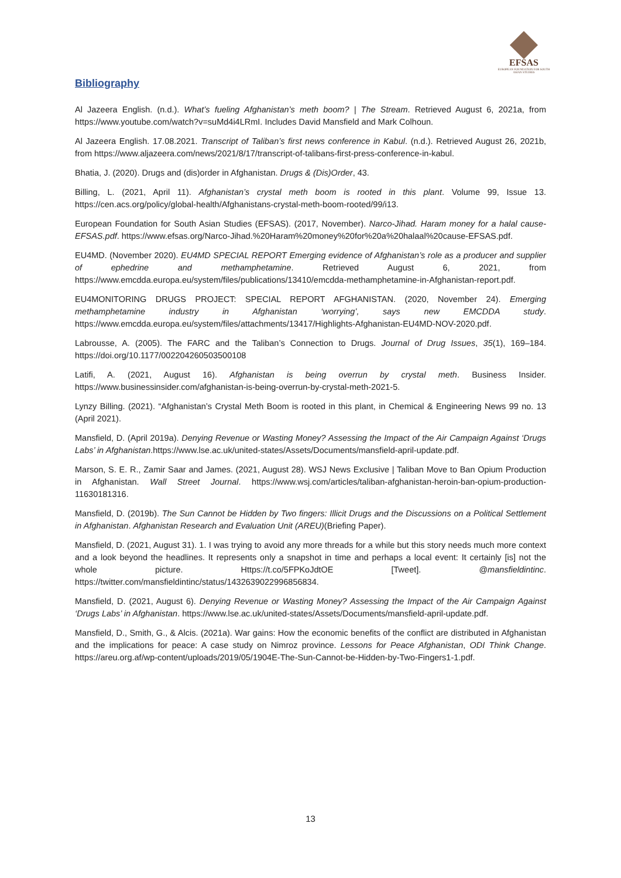EFSAS
EUROPEAN FOUNDATION FOR SOUTH ASIAN STUDIES
Bibliography
Al Jazeera English. (n.d.). What’s fueling Afghanistan’s meth boom? | The Stream. Retrieved August 6, 2021a, from https://www.youtube.com/watch?v=suMd4i4LRmI. Includes David Mansfield and Mark Colhoun.
Al Jazeera English. 17.08.2021. Transcript of Taliban’s first news conference in Kabul. (n.d.). Retrieved August 26, 2021b, from https://www.aljazeera.com/news/2021/8/17/transcript-of-talibans-first-press-conference-in-kabul.
Bhatia, J. (2020). Drugs and (dis)order in Afghanistan. Drugs & (Dis)Order, 43.
Billing, L. (2021, April 11). Afghanistan’s crystal meth boom is rooted in this plant. Volume 99, Issue 13. https://cen.acs.org/policy/global-health/Afghanistans-crystal-meth-boom-rooted/99/i13.
European Foundation for South Asian Studies (EFSAS). (2017, November). Narco-Jihad. Haram money for a halal cause-EFSAS.pdf. https://www.efsas.org/Narco-Jihad.%20Haram%20money%20for%20a%20halaal%20cause-EFSAS.pdf.
EU4MD. (November 2020). EU4MD SPECIAL REPORT Emerging evidence of Afghanistan’s role as a producer and supplier of ephedrine and methamphetamine. Retrieved August 6, 2021, from https://www.emcdda.europa.eu/system/files/publications/13410/emcdda-methamphetamine-in-Afghanistan-report.pdf.
EU4MONITORING DRUGS PROJECT: SPECIAL REPORT AFGHANISTAN. (2020, November 24). Emerging methamphetamine industry in Afghanistan ‘worrying’, says new EMCDDA study. https://www.emcdda.europa.eu/system/files/attachments/13417/Highlights-Afghanistan-EU4MD-NOV-2020.pdf.
Labrousse, A. (2005). The FARC and the Taliban’s Connection to Drugs. Journal of Drug Issues, 35(1), 169–184. https://doi.org/10.1177/002204260503500108
Latifi, A. (2021, August 16). Afghanistan is being overrun by crystal meth. Business Insider. https://www.businessinsider.com/afghanistan-is-being-overrun-by-crystal-meth-2021-5.
Lynzy Billing. (2021). “Afghanistan’s Crystal Meth Boom is rooted in this plant, in Chemical & Engineering News 99 no. 13 (April 2021).
Mansfield, D. (April 2019a). Denying Revenue or Wasting Money? Assessing the Impact of the Air Campaign Against ‘Drugs Labs’ in Afghanistan.https://www.lse.ac.uk/united-states/Assets/Documents/mansfield-april-update.pdf.
Marson, S. E. R., Zamir Saar and James. (2021, August 28). WSJ News Exclusive | Taliban Move to Ban Opium Production in Afghanistan. Wall Street Journal. https://www.wsj.com/articles/taliban-afghanistan-heroin-ban-opium-production-11630181316.
Mansfield, D. (2019b). The Sun Cannot be Hidden by Two fingers: Illicit Drugs and the Discussions on a Political Settlement in Afghanistan. Afghanistan Research and Evaluation Unit (AREU)(Briefing Paper).
Mansfield, D. (2021, August 31). 1. I was trying to avoid any more threads for a while but this story needs much more context and a look beyond the headlines. It represents only a snapshot in time and perhaps a local event: It certainly [is] not the whole picture. Https://t.co/5FPKoJdtOE [Tweet]. @mansfieldintinc. https://twitter.com/mansfieldintinc/status/1432639022996856834.
Mansfield, D. (2021, August 6). Denying Revenue or Wasting Money? Assessing the Impact of the Air Campaign Against ‘Drugs Labs’ in Afghanistan. https://www.lse.ac.uk/united-states/Assets/Documents/mansfield-april-update.pdf.
Mansfield, D., Smith, G., & Alcis. (2021a). War gains: How the economic benefits of the conflict are distributed in Afghanistan and the implications for peace: A case study on Nimroz province. Lessons for Peace Afghanistan, ODI Think Change. https://areu.org.af/wp-content/uploads/2019/05/1904E-The-Sun-Cannot-be-Hidden-by-Two-Fingers1-1.pdf.
13